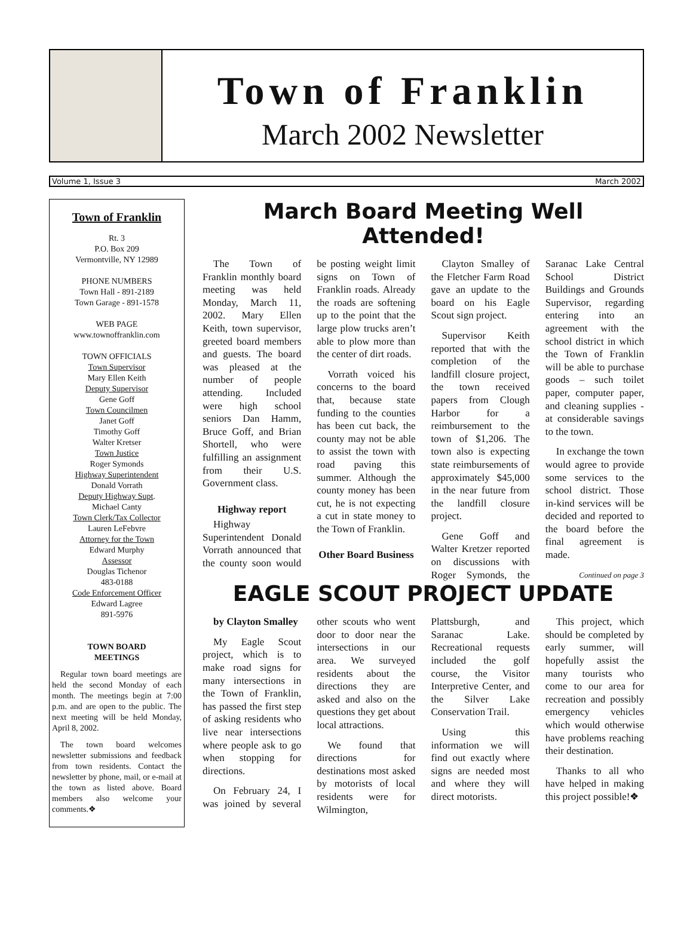Town of Franklin
March 2002 Newsletter
Volume 1, Issue 3 March 2002
Town of Franklin
Rt. 3
P.O. Box 209
Vermontville, NY 12989
PHONE NUMBERS
Town Hall - 891-2189
Town Garage - 891-1578
WEB PAGE
www.townoffranklin.com
TOWN OFFICIALS
Town Supervisor
Mary Ellen Keith
Deputy Supervisor
Gene Goff
Town Councilmen
Janet Goff
Timothy Goff
Walter Kretser
Town Justice
Roger Symonds
Highway Superintendent
Donald Vorrath
Deputy Highway Supt.
Michael Canty
Town Clerk/Tax Collector
Lauren LeFebvre
Attorney for the Town
Edward Murphy
Assessor
Douglas Tichenor
483-0188
Code Enforcement Officer
Edward Lagree
891-5976
TOWN BOARD
MEETINGS
Regular town board meetings are held the second Monday of each month. The meetings begin at 7:00 p.m. and are open to the public. The next meeting will be held Monday, April 8, 2002.
The town board welcomes newsletter submissions and feedback from town residents. Contact the newsletter by phone, mail, or e-mail at the town as listed above. Board members also welcome your comments.❖
March Board Meeting Well Attended!
The Town of Franklin monthly board meeting was held Monday, March 11, 2002. Mary Ellen Keith, town supervisor, greeted board members and guests. The board was pleased at the number of people attending. Included were high school seniors Dan Hamm, Bruce Goff, and Brian Shortell, who were fulfilling an assignment from their U.S. Government class.
Highway report
Highway Superintendent Donald Vorrath announced that the county soon would be posting weight limit signs on Town of Franklin roads. Already the roads are softening up to the point that the large plow trucks aren’t able to plow more than the center of dirt roads.
Vorrath voiced his concerns to the board that, because state funding to the counties has been cut back, the county may not be able to assist the town with road paving this summer. Although the county money has been cut, he is not expecting a cut in state money to the Town of Franklin.
Other Board Business
Clayton Smalley of the Fletcher Farm Road gave an update to the board on his Eagle Scout sign project.
Supervisor Keith reported that with the completion of the landfill closure project, the town received papers from Clough Harbor for a reimbursement to the town of $1,206. The town also is expecting state reimbursements of approximately $45,000 in the near future from the landfill closure project.
Gene Goff and Walter Kretzer reported on discussions with Roger Symonds, the Saranac Lake Central School District Buildings and Grounds Supervisor, regarding entering into an agreement with the school district in which the Town of Franklin will be able to purchase goods – such toilet paper, computer paper, and cleaning supplies - at considerable savings to the town.
In exchange the town would agree to provide some services to the school district. Those in-kind services will be decided and reported to the board before the final agreement is made.
Continued on page 3
EAGLE SCOUT PROJECT UPDATE
by Clayton Smalley
My Eagle Scout project, which is to make road signs for many intersections in the Town of Franklin, has passed the first step of asking residents who live near intersections where people ask to go when stopping for directions.
On February 24, I was joined by several other scouts who went door to door near the intersections in our area. We surveyed residents about the directions they are asked and also on the questions they get about local attractions.
We found that directions for destinations most asked by motorists of local residents were for Wilmington, Plattsburgh, and Saranac Lake. Recreational requests included the golf course, the Visitor Interpretive Center, and the Silver Lake Conservation Trail.
Using this information we will find out exactly where signs are needed most and where they will direct motorists.
This project, which should be completed by early summer, will hopefully assist the many tourists who come to our area for recreation and possibly emergency vehicles which would otherwise have problems reaching their destination.
Thanks to all who have helped in making this project possible!❖